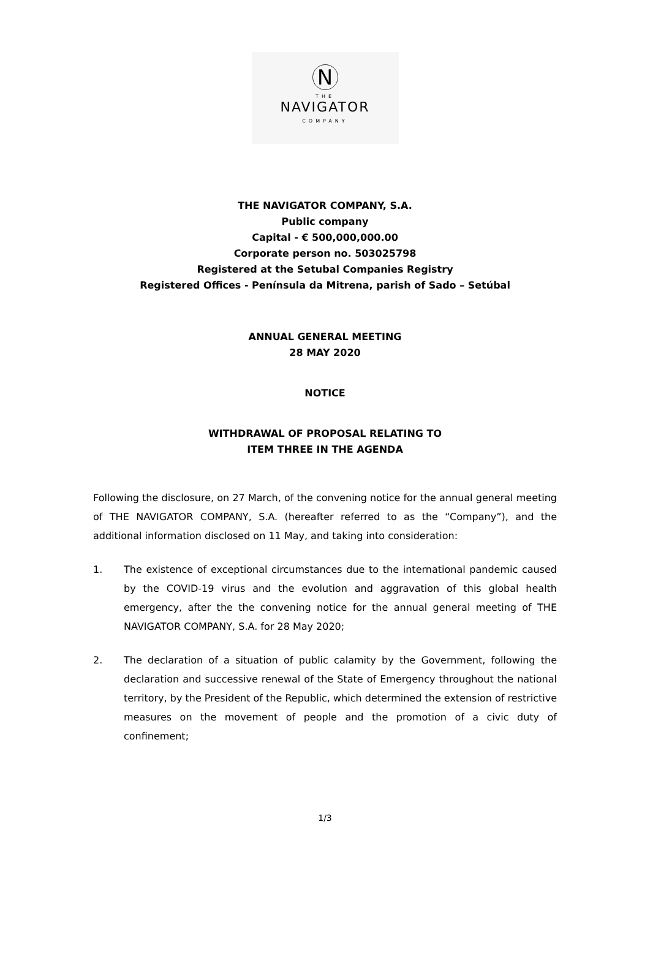N
THE
NAVIGATOR
COMPANY
THE NAVIGATOR COMPANY, S.A.
Public company
Capital - € 500,000,000.00
Corporate person no. 503025798
Registered at the Setubal Companies Registry
Registered Offices - Península da Mitrena, parish of Sado – Setúbal
ANNUAL GENERAL MEETING
28 MAY 2020
NOTICE
WITHDRAWAL OF PROPOSAL RELATING TO
ITEM THREE IN THE AGENDA
Following the disclosure, on 27 March, of the convening notice for the annual general meeting of THE NAVIGATOR COMPANY, S.A. (hereafter referred to as the “Company”), and the additional information disclosed on 11 May, and taking into consideration:
1. The existence of exceptional circumstances due to the international pandemic caused by the COVID-19 virus and the evolution and aggravation of this global health emergency, after the the convening notice for the annual general meeting of THE NAVIGATOR COMPANY, S.A. for 28 May 2020;
2. The declaration of a situation of public calamity by the Government, following the declaration and successive renewal of the State of Emergency throughout the national territory, by the President of the Republic, which determined the extension of restrictive measures on the movement of people and the promotion of a civic duty of confinement;
1/3